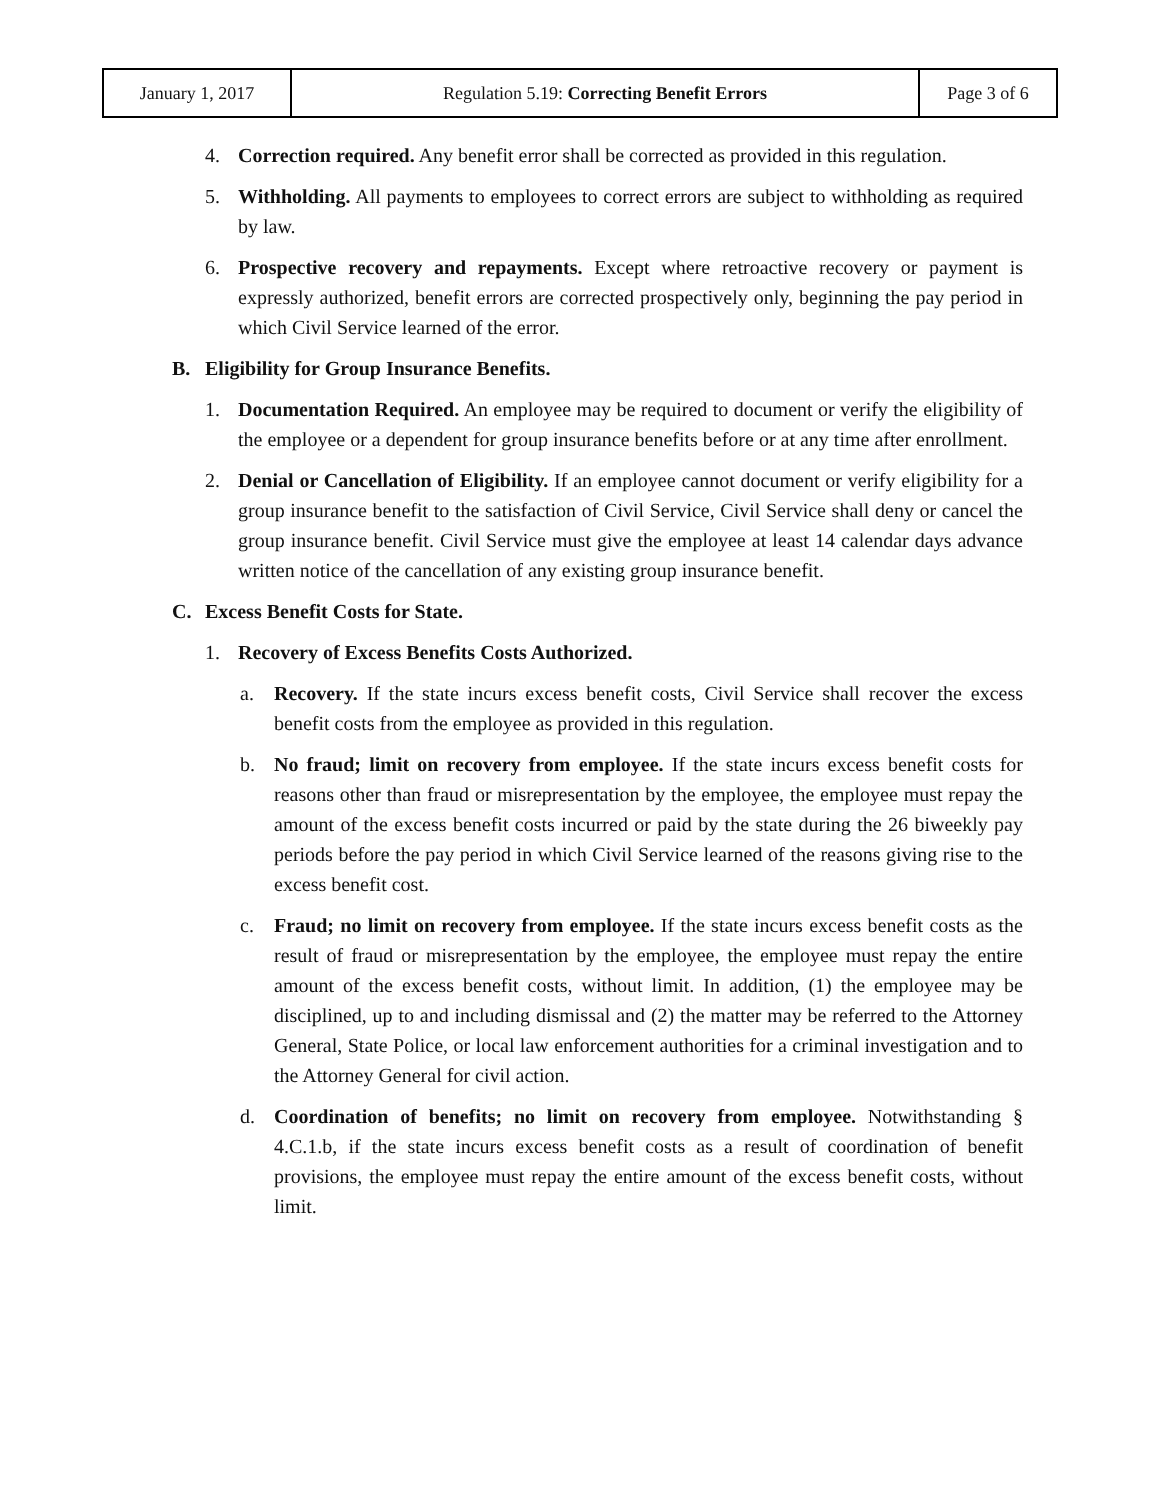| January 1, 2017 | Regulation 5.19: Correcting Benefit Errors | Page 3 of 6 |
4. Correction required. Any benefit error shall be corrected as provided in this regulation.
5. Withholding. All payments to employees to correct errors are subject to withholding as required by law.
6. Prospective recovery and repayments. Except where retroactive recovery or payment is expressly authorized, benefit errors are corrected prospectively only, beginning the pay period in which Civil Service learned of the error.
B. Eligibility for Group Insurance Benefits.
1. Documentation Required. An employee may be required to document or verify the eligibility of the employee or a dependent for group insurance benefits before or at any time after enrollment.
2. Denial or Cancellation of Eligibility. If an employee cannot document or verify eligibility for a group insurance benefit to the satisfaction of Civil Service, Civil Service shall deny or cancel the group insurance benefit. Civil Service must give the employee at least 14 calendar days advance written notice of the cancellation of any existing group insurance benefit.
C. Excess Benefit Costs for State.
1. Recovery of Excess Benefits Costs Authorized.
a. Recovery. If the state incurs excess benefit costs, Civil Service shall recover the excess benefit costs from the employee as provided in this regulation.
b. No fraud; limit on recovery from employee. If the state incurs excess benefit costs for reasons other than fraud or misrepresentation by the employee, the employee must repay the amount of the excess benefit costs incurred or paid by the state during the 26 biweekly pay periods before the pay period in which Civil Service learned of the reasons giving rise to the excess benefit cost.
c. Fraud; no limit on recovery from employee. If the state incurs excess benefit costs as the result of fraud or misrepresentation by the employee, the employee must repay the entire amount of the excess benefit costs, without limit. In addition, (1) the employee may be disciplined, up to and including dismissal and (2) the matter may be referred to the Attorney General, State Police, or local law enforcement authorities for a criminal investigation and to the Attorney General for civil action.
d. Coordination of benefits; no limit on recovery from employee. Notwithstanding § 4.C.1.b, if the state incurs excess benefit costs as a result of coordination of benefit provisions, the employee must repay the entire amount of the excess benefit costs, without limit.